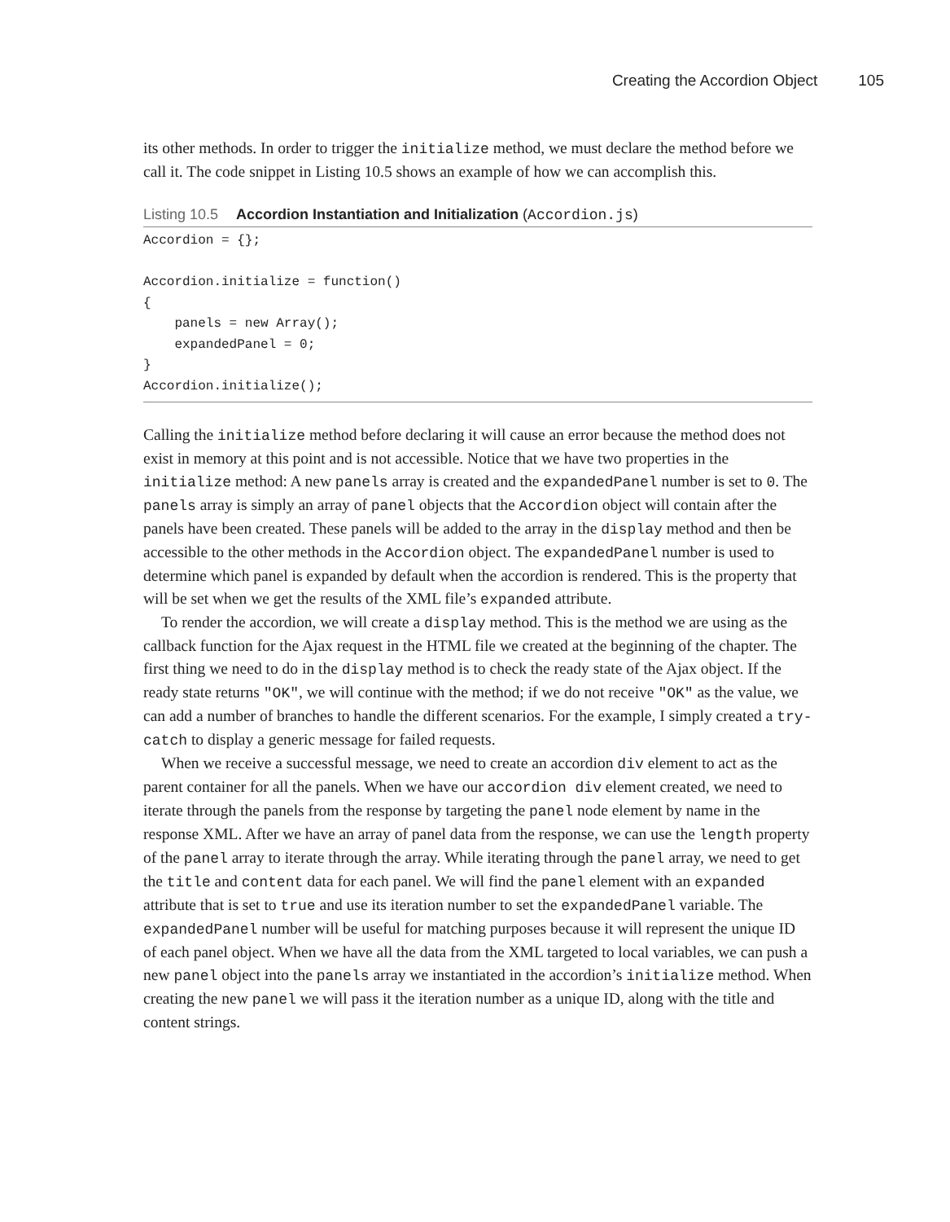Creating the Accordion Object 105
its other methods. In order to trigger the initialize method, we must declare the method before we call it. The code snippet in Listing 10.5 shows an example of how we can accomplish this.
Listing 10.5 Accordion Instantiation and Initialization (Accordion.js)
Accordion = {};

Accordion.initialize = function()
{
    panels = new Array();
    expandedPanel = 0;
}
Accordion.initialize();
Calling the initialize method before declaring it will cause an error because the method does not exist in memory at this point and is not accessible. Notice that we have two properties in the initialize method: A new panels array is created and the expandedPanel number is set to 0. The panels array is simply an array of panel objects that the Accordion object will contain after the panels have been created. These panels will be added to the array in the display method and then be accessible to the other methods in the Accordion object. The expandedPanel number is used to determine which panel is expanded by default when the accordion is rendered. This is the property that will be set when we get the results of the XML file’s expanded attribute.
To render the accordion, we will create a display method. This is the method we are using as the callback function for the Ajax request in the HTML file we created at the beginning of the chapter. The first thing we need to do in the display method is to check the ready state of the Ajax object. If the ready state returns "OK", we will continue with the method; if we do not receive "OK" as the value, we can add a number of branches to handle the different scenarios. For the example, I simply created a try-catch to display a generic message for failed requests.
When we receive a successful message, we need to create an accordion div element to act as the parent container for all the panels. When we have our accordion div element created, we need to iterate through the panels from the response by targeting the panel node element by name in the response XML. After we have an array of panel data from the response, we can use the length property of the panel array to iterate through the array. While iterating through the panel array, we need to get the title and content data for each panel. We will find the panel element with an expanded attribute that is set to true and use its iteration number to set the expandedPanel variable. The expandedPanel number will be useful for matching purposes because it will represent the unique ID of each panel object. When we have all the data from the XML targeted to local variables, we can push a new panel object into the panels array we instantiated in the accordion’s initialize method. When creating the new panel we will pass it the iteration number as a unique ID, along with the title and content strings.